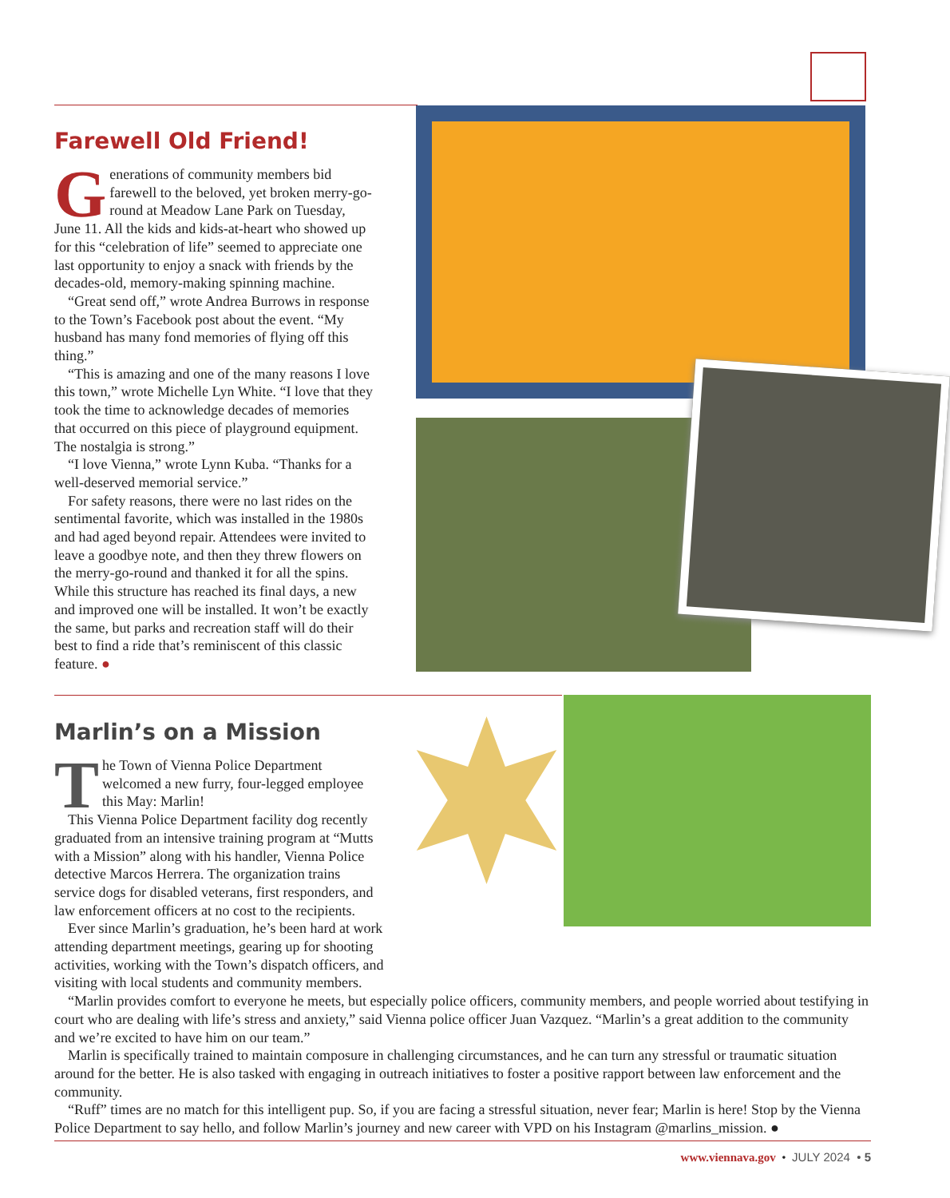Farewell Old Friend!
Generations of community members bid farewell to the beloved, yet broken merry-go-round at Meadow Lane Park on Tuesday, June 11. All the kids and kids-at-heart who showed up for this “celebration of life” seemed to appreciate one last opportunity to enjoy a snack with friends by the decades-old, memory-making spinning machine.
“Great send off,” wrote Andrea Burrows in response to the Town’s Facebook post about the event. “My husband has many fond memories of flying off this thing.”
“This is amazing and one of the many reasons I love this town,” wrote Michelle Lyn White. “I love that they took the time to acknowledge decades of memories that occurred on this piece of playground equipment. The nostalgia is strong.”
“I love Vienna,” wrote Lynn Kuba. “Thanks for a well-deserved memorial service.”
For safety reasons, there were no last rides on the sentimental favorite, which was installed in the 1980s and had aged beyond repair. Attendees were invited to leave a goodbye note, and then they threw flowers on the merry-go-round and thanked it for all the spins. While this structure has reached its final days, a new and improved one will be installed. It won’t be exactly the same, but parks and recreation staff will do their best to find a ride that’s reminiscent of this classic feature. ●
Marlin’s on a Mission
The Town of Vienna Police Department welcomed a new furry, four-legged employee this May: Marlin!
This Vienna Police Department facility dog recently graduated from an intensive training program at “Mutts with a Mission” along with his handler, Vienna Police detective Marcos Herrera. The organization trains service dogs for disabled veterans, first responders, and law enforcement officers at no cost to the recipients.
Ever since Marlin’s graduation, he’s been hard at work attending department meetings, gearing up for shooting activities, working with the Town’s dispatch officers, and visiting with local students and community members.
“Marlin provides comfort to everyone he meets, but especially police officers, community members, and people worried about testifying in court who are dealing with life’s stress and anxiety,” said Vienna police officer Juan Vazquez. “Marlin’s a great addition to the community and we’re excited to have him on our team.”
Marlin is specifically trained to maintain composure in challenging circumstances, and he can turn any stressful or traumatic situation around for the better. He is also tasked with engaging in outreach initiatives to foster a positive rapport between law enforcement and the community.
“Ruff” times are no match for this intelligent pup. So, if you are facing a stressful situation, never fear; Marlin is here! Stop by the Vienna Police Department to say hello, and follow Marlin’s journey and new career with VPD on his Instagram @marlins_mission. ●
www.viennava.gov • JULY 2024 • 5